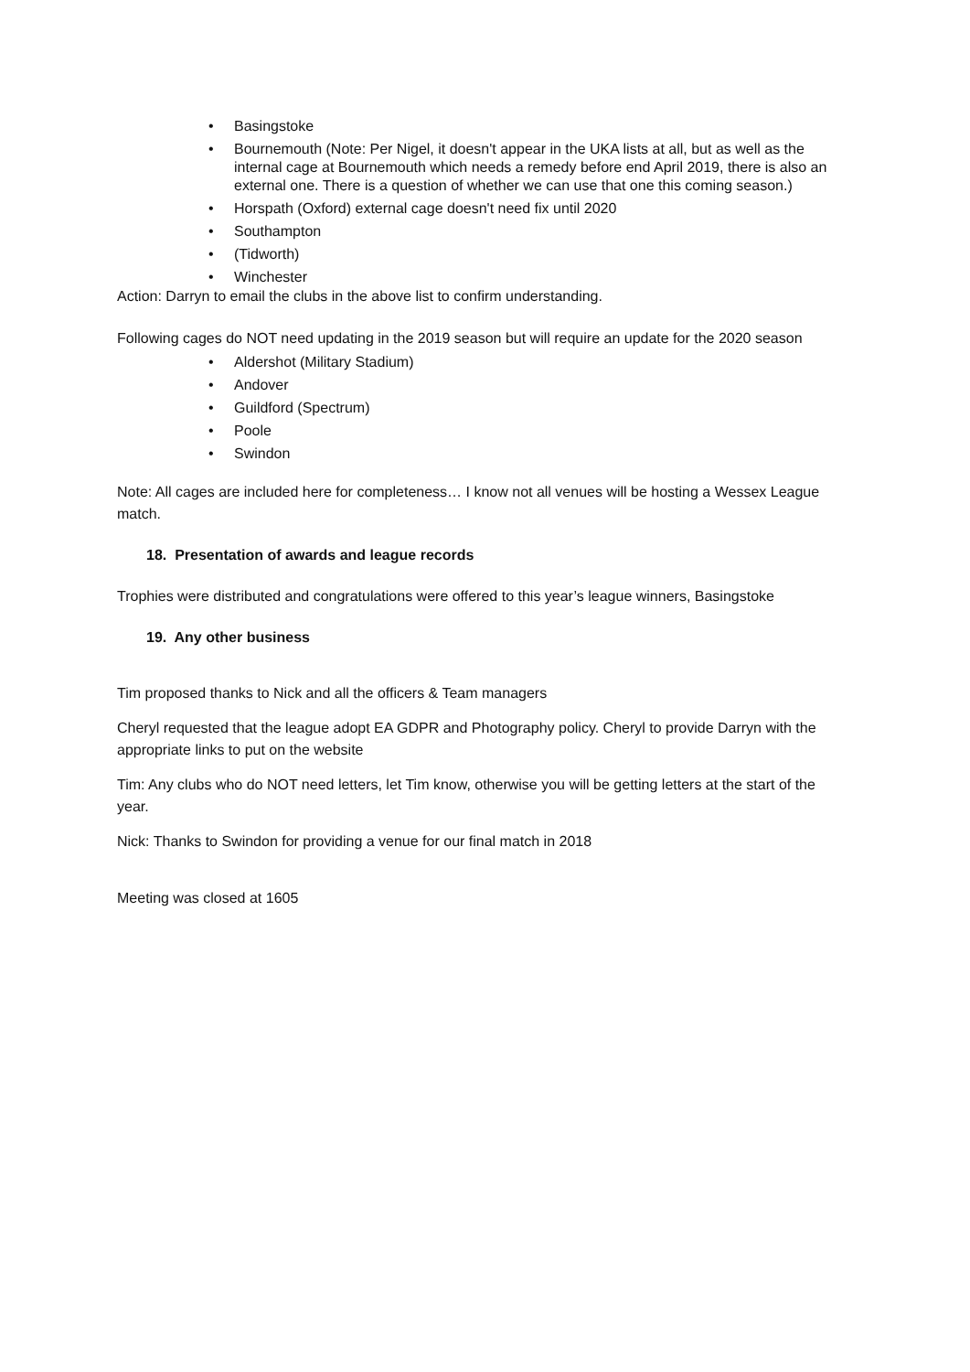• Basingstoke
• Bournemouth (Note: Per Nigel, it doesn't appear in the UKA lists at all, but as well as the internal cage at Bournemouth which needs a remedy before end April 2019, there is also an external one. There is a question of whether we can use that one this coming season.)
• Horspath (Oxford) external cage doesn't need fix until 2020
• Southampton
• (Tidworth)
• Winchester
Action: Darryn to email the clubs in the above list to confirm understanding.
Following cages do NOT need updating in the 2019 season but will require an update for the 2020 season
• Aldershot (Military Stadium)
• Andover
• Guildford (Spectrum)
• Poole
• Swindon
Note: All cages are included here for completeness… I know not all venues will be hosting a Wessex League match.
18. Presentation of awards and league records
Trophies were distributed and congratulations were offered to this year’s league winners, Basingstoke
19. Any other business
Tim proposed thanks to Nick and all the officers & Team managers
Cheryl requested that the league adopt EA GDPR and Photography policy. Cheryl to provide Darryn with the appropriate links to put on the website
Tim: Any clubs who do NOT need letters, let Tim know, otherwise you will be getting letters at the start of the year.
Nick: Thanks to Swindon for providing a venue for our final match in 2018
Meeting was closed at 1605